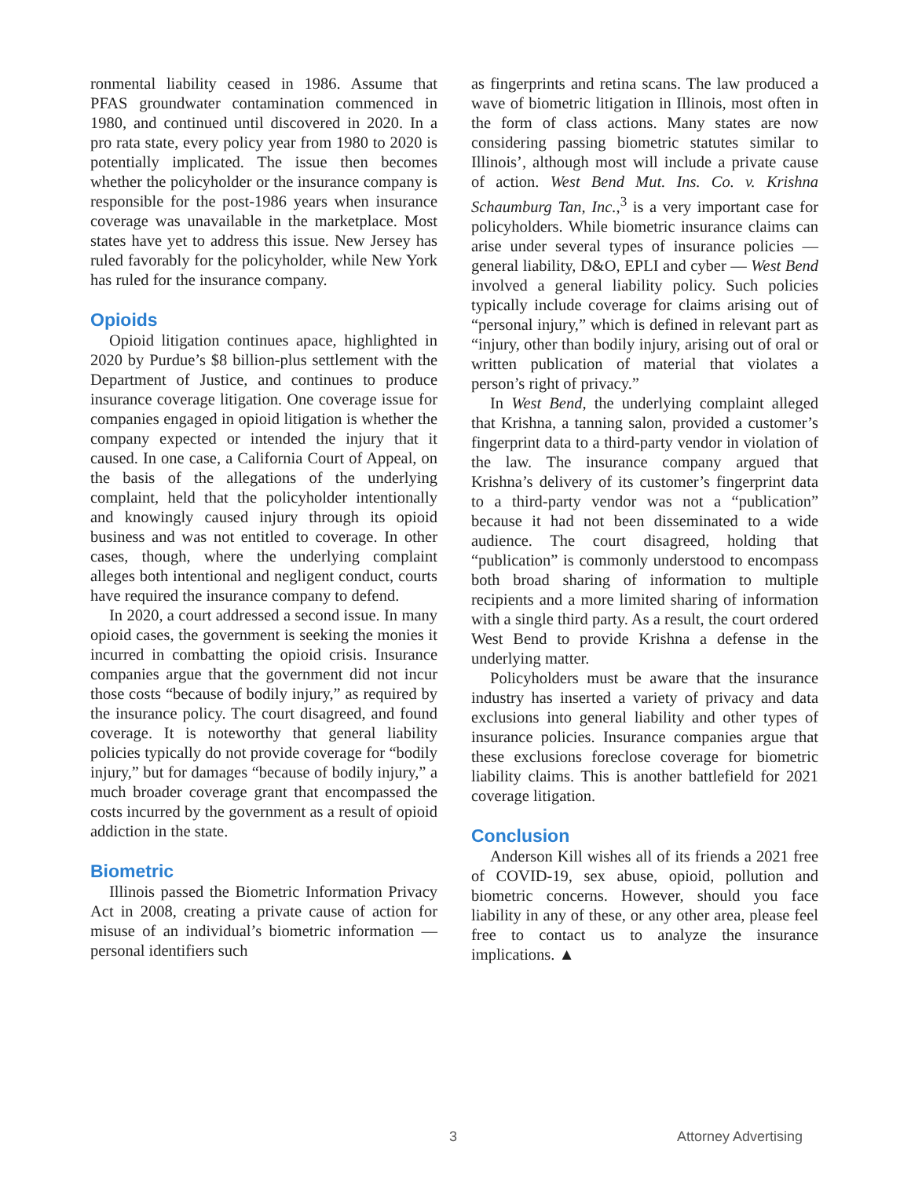ronmental liability ceased in 1986. Assume that PFAS groundwater contamination commenced in 1980, and continued until discovered in 2020. In a pro rata state, every policy year from 1980 to 2020 is potentially implicated. The issue then becomes whether the policyholder or the insurance company is responsible for the post-1986 years when insurance coverage was unavailable in the marketplace. Most states have yet to address this issue. New Jersey has ruled favorably for the policyholder, while New York has ruled for the insurance company.
Opioids
Opioid litigation continues apace, highlighted in 2020 by Purdue’s $8 billion-plus settlement with the Department of Justice, and continues to produce insurance coverage litigation. One coverage issue for companies engaged in opioid litigation is whether the company expected or intended the injury that it caused. In one case, a California Court of Appeal, on the basis of the allegations of the underlying complaint, held that the policyholder intentionally and knowingly caused injury through its opioid business and was not entitled to coverage. In other cases, though, where the underlying complaint alleges both intentional and negligent conduct, courts have required the insurance company to defend.
In 2020, a court addressed a second issue. In many opioid cases, the government is seeking the monies it incurred in combatting the opioid crisis. Insurance companies argue that the government did not incur those costs “because of bodily injury,” as required by the insurance policy. The court disagreed, and found coverage. It is noteworthy that general liability policies typically do not provide coverage for “bodily injury,” but for damages “because of bodily injury,” a much broader coverage grant that encompassed the costs incurred by the government as a result of opioid addiction in the state.
Biometric
Illinois passed the Biometric Information Privacy Act in 2008, creating a private cause of action for misuse of an individual’s biometric information — personal identifiers such
as fingerprints and retina scans. The law produced a wave of biometric litigation in Illinois, most often in the form of class actions. Many states are now considering passing biometric statutes similar to Illinois’, although most will include a private cause of action. West Bend Mut. Ins. Co. v. Krishna Schaumburg Tan, Inc.,<sup>3</sup> is a very important case for policyholders. While biometric insurance claims can arise under several types of insurance policies — general liability, D&O, EPLI and cyber — West Bend involved a general liability policy. Such policies typically include coverage for claims arising out of “personal injury,” which is defined in relevant part as “injury, other than bodily injury, arising out of oral or written publication of material that violates a person’s right of privacy.”
In West Bend, the underlying complaint alleged that Krishna, a tanning salon, provided a customer’s fingerprint data to a third-party vendor in violation of the law. The insurance company argued that Krishna’s delivery of its customer’s fingerprint data to a third-party vendor was not a “publication” because it had not been disseminated to a wide audience. The court disagreed, holding that “publication” is commonly understood to encompass both broad sharing of information to multiple recipients and a more limited sharing of information with a single third party. As a result, the court ordered West Bend to provide Krishna a defense in the underlying matter.
Policyholders must be aware that the insurance industry has inserted a variety of privacy and data exclusions into general liability and other types of insurance policies. Insurance companies argue that these exclusions foreclose coverage for biometric liability claims. This is another battlefield for 2021 coverage litigation.
Conclusion
Anderson Kill wishes all of its friends a 2021 free of COVID-19, sex abuse, opioid, pollution and biometric concerns. However, should you face liability in any of these, or any other area, please feel free to contact us to analyze the insurance implications. ▲
3 Attorney Advertising